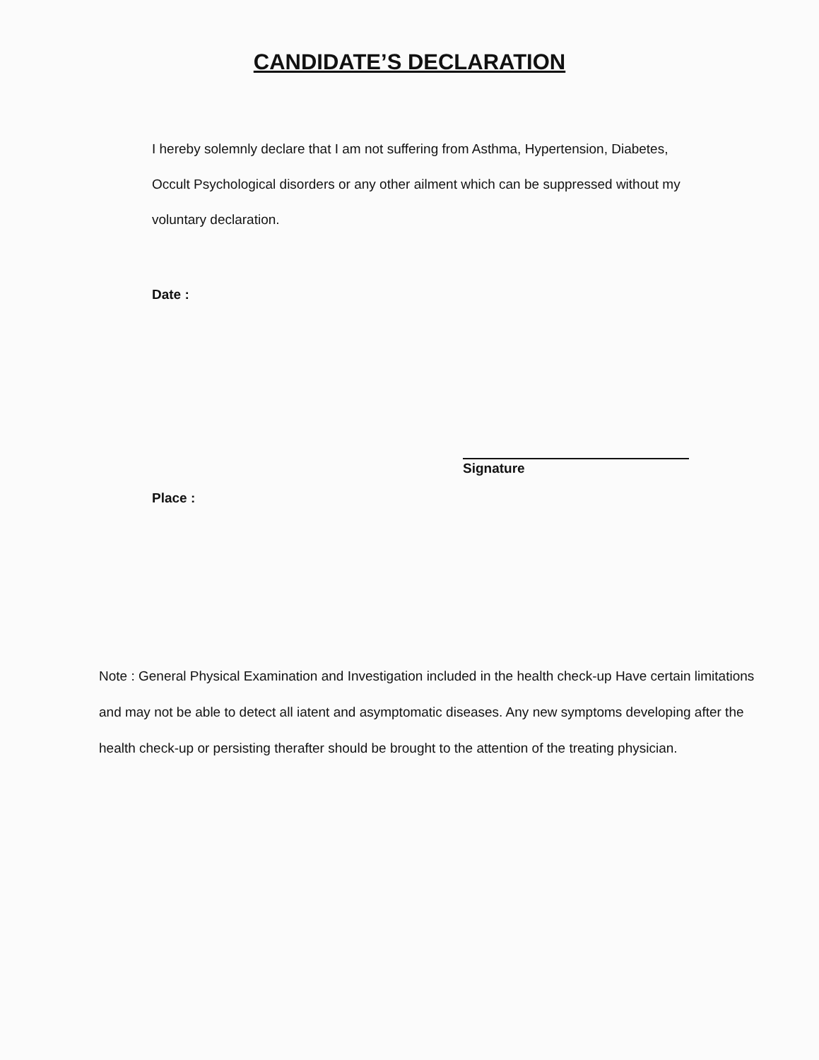CANDIDATE’S DECLARATION
I hereby solemnly declare that I am not suffering from Asthma, Hypertension, Diabetes, Occult Psychological disorders or any other ailment which can be suppressed without my voluntary declaration.
Date :
Signature
Place :
Note : General Physical Examination and Investigation included in the health check-up Have certain limitations and may not be able to detect all iatent and asymptomatic diseases. Any new symptoms developing after the health check-up or persisting therafter should be brought to the attention of the treating physician.